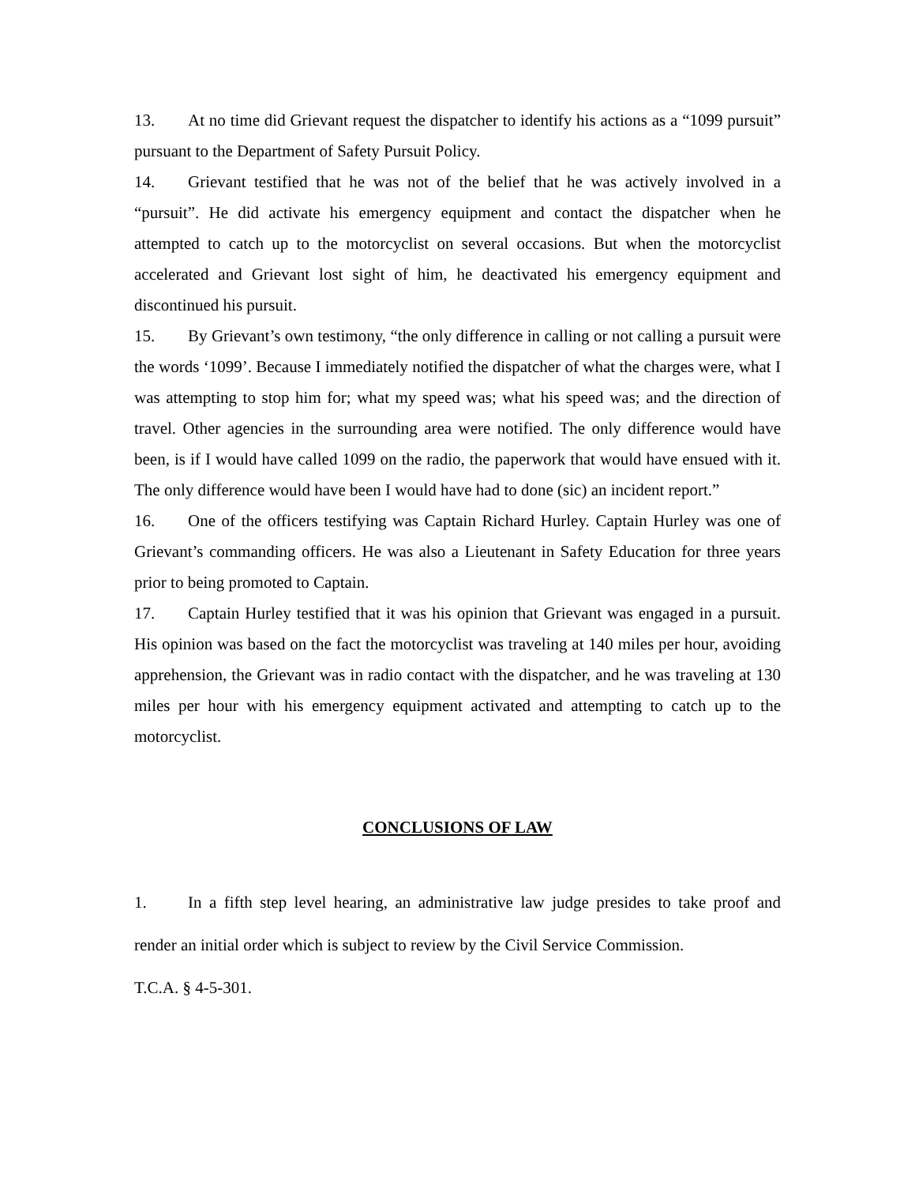13. At no time did Grievant request the dispatcher to identify his actions as a “1099 pursuit” pursuant to the Department of Safety Pursuit Policy.
14. Grievant testified that he was not of the belief that he was actively involved in a “pursuit”. He did activate his emergency equipment and contact the dispatcher when he attempted to catch up to the motorcyclist on several occasions. But when the motorcyclist accelerated and Grievant lost sight of him, he deactivated his emergency equipment and discontinued his pursuit.
15. By Grievant’s own testimony, “the only difference in calling or not calling a pursuit were the words ‘1099’. Because I immediately notified the dispatcher of what the charges were, what I was attempting to stop him for; what my speed was; what his speed was; and the direction of travel. Other agencies in the surrounding area were notified. The only difference would have been, is if I would have called 1099 on the radio, the paperwork that would have ensued with it. The only difference would have been I would have had to done (sic) an incident report.”
16. One of the officers testifying was Captain Richard Hurley. Captain Hurley was one of Grievant’s commanding officers. He was also a Lieutenant in Safety Education for three years prior to being promoted to Captain.
17. Captain Hurley testified that it was his opinion that Grievant was engaged in a pursuit. His opinion was based on the fact the motorcyclist was traveling at 140 miles per hour, avoiding apprehension, the Grievant was in radio contact with the dispatcher, and he was traveling at 130 miles per hour with his emergency equipment activated and attempting to catch up to the motorcyclist.
CONCLUSIONS OF LAW
1. In a fifth step level hearing, an administrative law judge presides to take proof and render an initial order which is subject to review by the Civil Service Commission.
T.C.A. § 4-5-301.